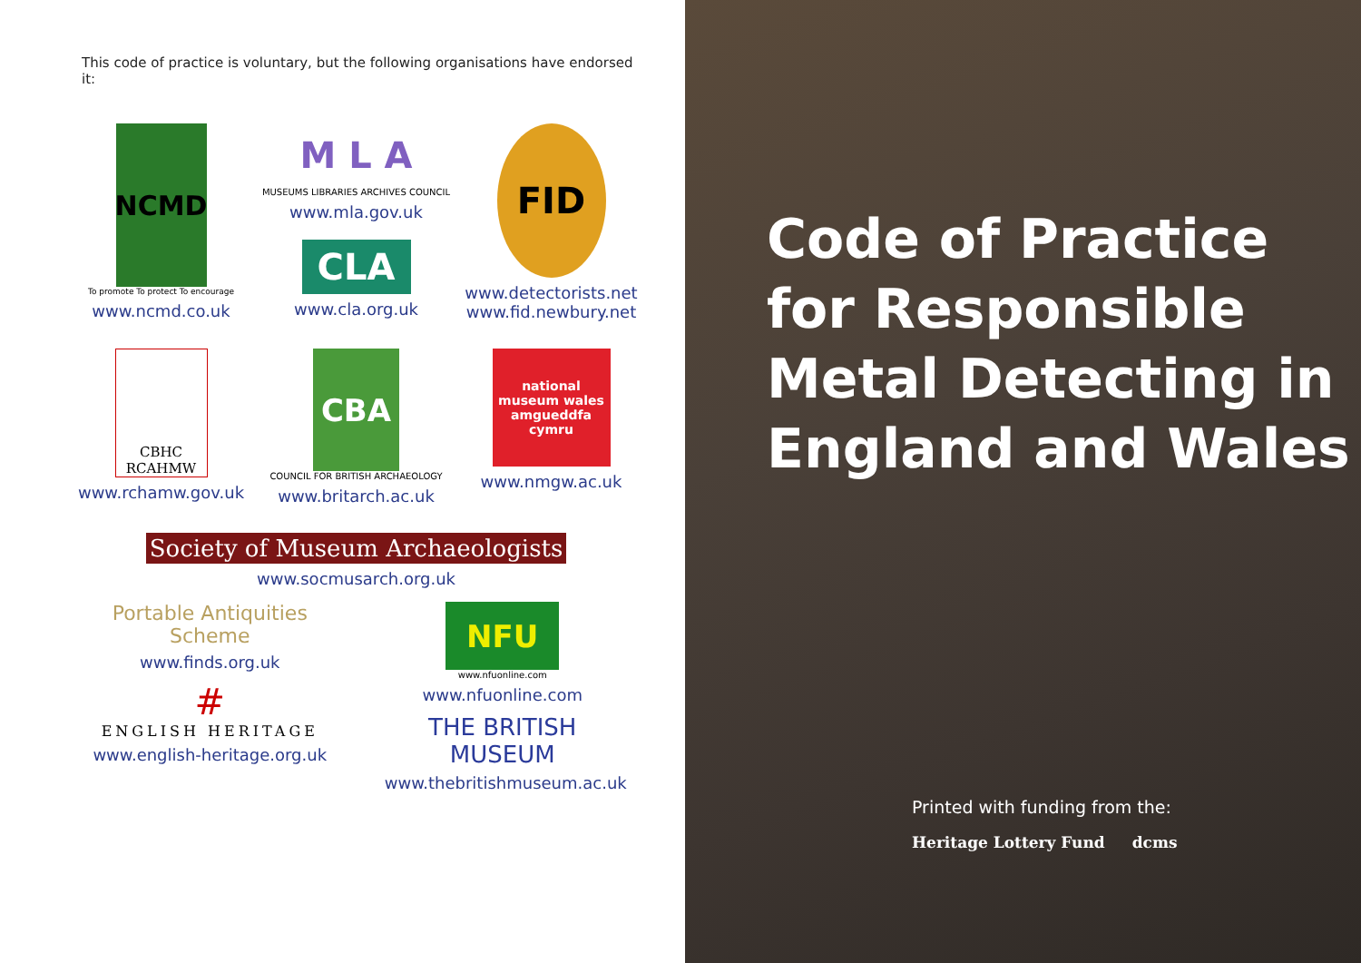This code of practice is voluntary, but the following organisations have endorsed it:
NCMD
To promote To protect To encourage
www.ncmd.co.uk
M L A
MUSEUMS LIBRARIES ARCHIVES COUNCIL
www.mla.gov.uk
CLA
www.cla.org.uk
FID
www.detectorists.net
www.fid.newbury.net
CBHC RCAHMW
www.rchamw.gov.uk
CBA
COUNCIL FOR BRITISH ARCHAEOLOGY
www.britarch.ac.uk
national museum wales amgueddfa cymru
www.nmgw.ac.uk
Society of Museum Archaeologists
www.socmusarch.org.uk
Portable Antiquities Scheme
www.finds.org.uk
#
ENGLISH HERITAGE
www.english-heritage.org.uk
NFU
www.nfuonline.com
www.nfuonline.com
THE BRITISH MUSEUM
www.thebritishmuseum.ac.uk
Code of Practice
for Responsible
Metal Detecting in
England and Wales
Printed with funding from the:
Heritage Lottery Fund dcms